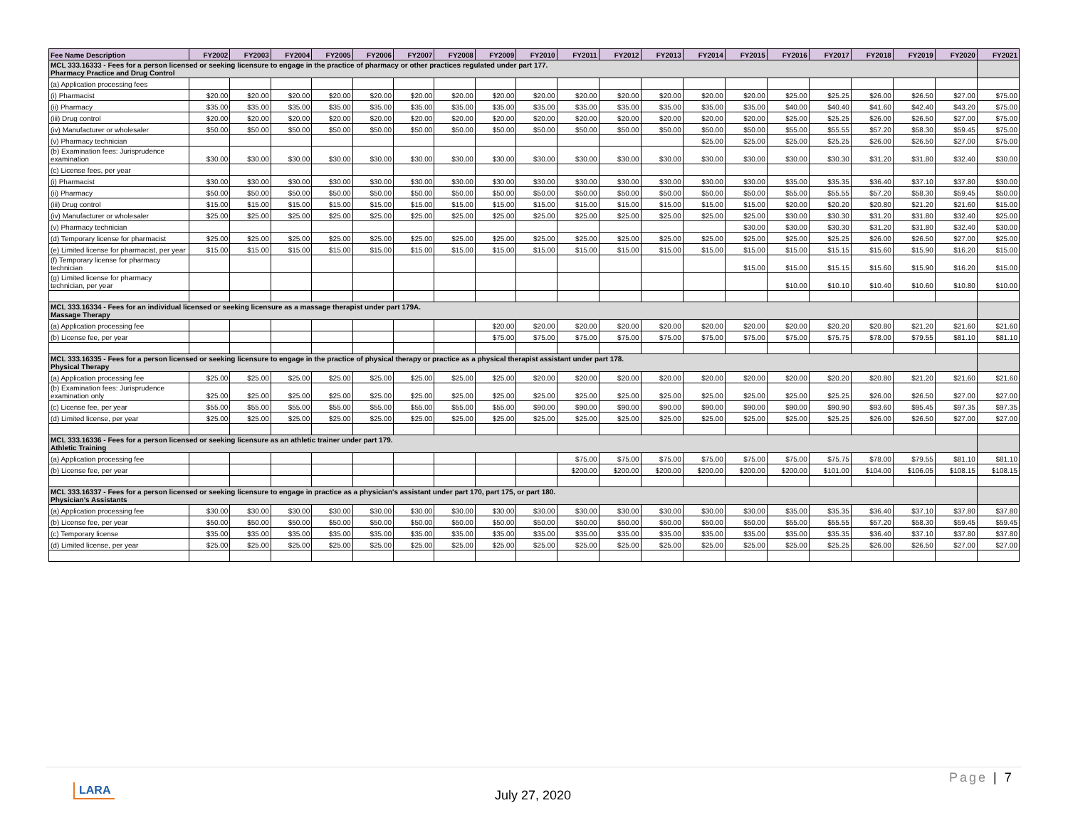| Fee Name Description | FY2002 | FY2003 | FY2004 | FY2005 | FY2006 | FY2007 | FY2008 | FY2009 | FY2010 | FY2011 | FY2012 | FY2013 | FY2014 | FY2015 | FY2016 | FY2017 | FY2018 | FY2019 | FY2020 | FY2021 |
| --- | --- | --- | --- | --- | --- | --- | --- | --- | --- | --- | --- | --- | --- | --- | --- | --- | --- | --- | --- | --- |
| MCL 333.16333 - Fees for a person licensed or seeking licensure to engage in the practice of pharmacy or other practices regulated under part 177. Pharmacy Practice and Drug Control | | | | | | | | | | | | | | | | | | | | |
| (a) Application processing fees | | | | | | | | | | | | | | | | | | | | |
| (i) Pharmacist | $20.00 | $20.00 | $20.00 | $20.00 | $20.00 | $20.00 | $20.00 | $20.00 | $20.00 | $20.00 | $20.00 | $20.00 | $20.00 | $20.00 | $25.00 | $25.25 | $26.00 | $26.50 | $27.00 | $75.00 |
| (ii) Pharmacy | $35.00 | $35.00 | $35.00 | $35.00 | $35.00 | $35.00 | $35.00 | $35.00 | $35.00 | $35.00 | $35.00 | $35.00 | $35.00 | $35.00 | $40.00 | $40.40 | $41.60 | $42.40 | $43.20 | $75.00 |
| (iii) Drug control | $20.00 | $20.00 | $20.00 | $20.00 | $20.00 | $20.00 | $20.00 | $20.00 | $20.00 | $20.00 | $20.00 | $20.00 | $20.00 | $20.00 | $25.00 | $25.25 | $26.00 | $26.50 | $27.00 | $75.00 |
| (iv) Manufacturer or wholesaler | $50.00 | $50.00 | $50.00 | $50.00 | $50.00 | $50.00 | $50.00 | $50.00 | $50.00 | $50.00 | $50.00 | $50.00 | $50.00 | $50.00 | $55.00 | $55.55 | $57.20 | $58.30 | $59.45 | $75.00 |
| (v) Pharmacy technician | | | | | | | | | | | | | $25.00 | $25.00 | $25.00 | $25.25 | $26.00 | $26.50 | $27.00 | $75.00 |
| (b) Examination fees: Jurisprudence examination | $30.00 | $30.00 | $30.00 | $30.00 | $30.00 | $30.00 | $30.00 | $30.00 | $30.00 | $30.00 | $30.00 | $30.00 | $30.00 | $30.00 | $30.00 | $30.30 | $31.20 | $31.80 | $32.40 | $30.00 |
| (c) License fees, per year | | | | | | | | | | | | | | | | | | | | |
| (i) Pharmacist | $30.00 | $30.00 | $30.00 | $30.00 | $30.00 | $30.00 | $30.00 | $30.00 | $30.00 | $30.00 | $30.00 | $30.00 | $30.00 | $30.00 | $35.00 | $35.35 | $36.40 | $37.10 | $37.80 | $30.00 |
| (ii) Pharmacy | $50.00 | $50.00 | $50.00 | $50.00 | $50.00 | $50.00 | $50.00 | $50.00 | $50.00 | $50.00 | $50.00 | $50.00 | $50.00 | $50.00 | $55.00 | $55.55 | $57.20 | $58.30 | $59.45 | $50.00 |
| (iii) Drug control | $15.00 | $15.00 | $15.00 | $15.00 | $15.00 | $15.00 | $15.00 | $15.00 | $15.00 | $15.00 | $15.00 | $15.00 | $15.00 | $15.00 | $20.00 | $20.20 | $20.80 | $21.20 | $21.60 | $15.00 |
| (iv) Manufacturer or wholesaler | $25.00 | $25.00 | $25.00 | $25.00 | $25.00 | $25.00 | $25.00 | $25.00 | $25.00 | $25.00 | $25.00 | $25.00 | $25.00 | $25.00 | $30.00 | $30.30 | $31.20 | $31.80 | $32.40 | $25.00 |
| (v) Pharmacy technician | | | | | | | | | | | | | | $30.00 | $30.00 | $30.30 | $31.20 | $31.80 | $32.40 | $30.00 |
| (d) Temporary license for pharmacist | $25.00 | $25.00 | $25.00 | $25.00 | $25.00 | $25.00 | $25.00 | $25.00 | $25.00 | $25.00 | $25.00 | $25.00 | $25.00 | $25.00 | $25.00 | $25.25 | $26.00 | $26.50 | $27.00 | $25.00 |
| (e) Limited license for pharmacist, per year | $15.00 | $15.00 | $15.00 | $15.00 | $15.00 | $15.00 | $15.00 | $15.00 | $15.00 | $15.00 | $15.00 | $15.00 | $15.00 | $15.00 | $15.00 | $15.15 | $15.60 | $15.90 | $16.20 | $15.00 |
| (f) Temporary license for pharmacy technician | | | | | | | | | | | | | | $15.00 | $15.00 | $15.15 | $15.60 | $15.90 | $16.20 | $15.00 |
| (g) Limited license for pharmacy technician, per year | | | | | | | | | | | | | | | $10.00 | $10.10 | $10.40 | $10.60 | $10.80 | $10.00 |
| MCL 333.16334 - Fees for an individual licensed or seeking licensure as a massage therapist under part 179A. Massage Therapy | | | | | | | | | | | | | | | | | | | | |
| (a) Application processing fee | | | | | | | | $20.00 | $20.00 | $20.00 | $20.00 | $20.00 | $20.00 | $20.00 | $20.00 | $20.20 | $20.80 | $21.20 | $21.60 | $21.60 |
| (b) License fee, per year | | | | | | | | $75.00 | $75.00 | $75.00 | $75.00 | $75.00 | $75.00 | $75.00 | $75.00 | $75.75 | $78.00 | $79.55 | $81.10 | $81.10 |
| MCL 333.16335 - Fees for a person licensed or seeking licensure to engage in the practice of physical therapy or practice as a physical therapist assistant under part 178. Physical Therapy | | | | | | | | | | | | | | | | | | | | |
| (a) Application processing fee | $25.00 | $25.00 | $25.00 | $25.00 | $25.00 | $25.00 | $25.00 | $25.00 | $20.00 | $20.00 | $20.00 | $20.00 | $20.00 | $20.00 | $20.00 | $20.20 | $20.80 | $21.20 | $21.60 | $21.60 |
| (b) Examination fees: Jurisprudence examination only | $25.00 | $25.00 | $25.00 | $25.00 | $25.00 | $25.00 | $25.00 | $25.00 | $25.00 | $25.00 | $25.00 | $25.00 | $25.00 | $25.00 | $25.00 | $25.25 | $26.00 | $26.50 | $27.00 | $27.00 |
| (c) License fee, per year | $55.00 | $55.00 | $55.00 | $55.00 | $55.00 | $55.00 | $55.00 | $55.00 | $90.00 | $90.00 | $90.00 | $90.00 | $90.00 | $90.00 | $90.00 | $90.90 | $93.60 | $95.45 | $97.35 | $97.35 |
| (d) Limited license, per year | $25.00 | $25.00 | $25.00 | $25.00 | $25.00 | $25.00 | $25.00 | $25.00 | $25.00 | $25.00 | $25.00 | $25.00 | $25.00 | $25.00 | $25.00 | $25.25 | $26.00 | $26.50 | $27.00 | $27.00 |
| MCL 333.16336 - Fees for a person licensed or seeking licensure as an athletic trainer under part 179. Athletic Training | | | | | | | | | | | | | | | | | | | | |
| (a) Application processing fee | | | | | | | | | | $75.00 | $75.00 | $75.00 | $75.00 | $75.00 | $75.00 | $75.75 | $78.00 | $79.55 | $81.10 | $81.10 |
| (b) License fee, per year | | | | | | | | | | $200.00 | $200.00 | $200.00 | $200.00 | $200.00 | $200.00 | $101.00 | $104.00 | $106.05 | $108.15 | $108.15 |
| MCL 333.16337 - Fees for a person licensed or seeking licensure to engage in practice as a physician's assistant under part 170, part 175, or part 180. Physician's Assistants | | | | | | | | | | | | | | | | | | | | |
| (a) Application processing fee | $30.00 | $30.00 | $30.00 | $30.00 | $30.00 | $30.00 | $30.00 | $30.00 | $30.00 | $30.00 | $30.00 | $30.00 | $30.00 | $30.00 | $35.00 | $35.35 | $36.40 | $37.10 | $37.80 | $37.80 |
| (b) License fee, per year | $50.00 | $50.00 | $50.00 | $50.00 | $50.00 | $50.00 | $50.00 | $50.00 | $50.00 | $50.00 | $50.00 | $50.00 | $50.00 | $50.00 | $55.00 | $55.55 | $57.20 | $58.30 | $59.45 | $59.45 |
| (c) Temporary license | $35.00 | $35.00 | $35.00 | $35.00 | $35.00 | $35.00 | $35.00 | $35.00 | $35.00 | $35.00 | $35.00 | $35.00 | $35.00 | $35.00 | $35.00 | $35.35 | $36.40 | $37.10 | $37.80 | $37.80 |
| (d) Limited license, per year | $25.00 | $25.00 | $25.00 | $25.00 | $25.00 | $25.00 | $25.00 | $25.00 | $25.00 | $25.00 | $25.00 | $25.00 | $25.00 | $25.00 | $25.00 | $25.25 | $26.00 | $26.50 | $27.00 | $27.00 |
LARA
Page | 7
July 27, 2020